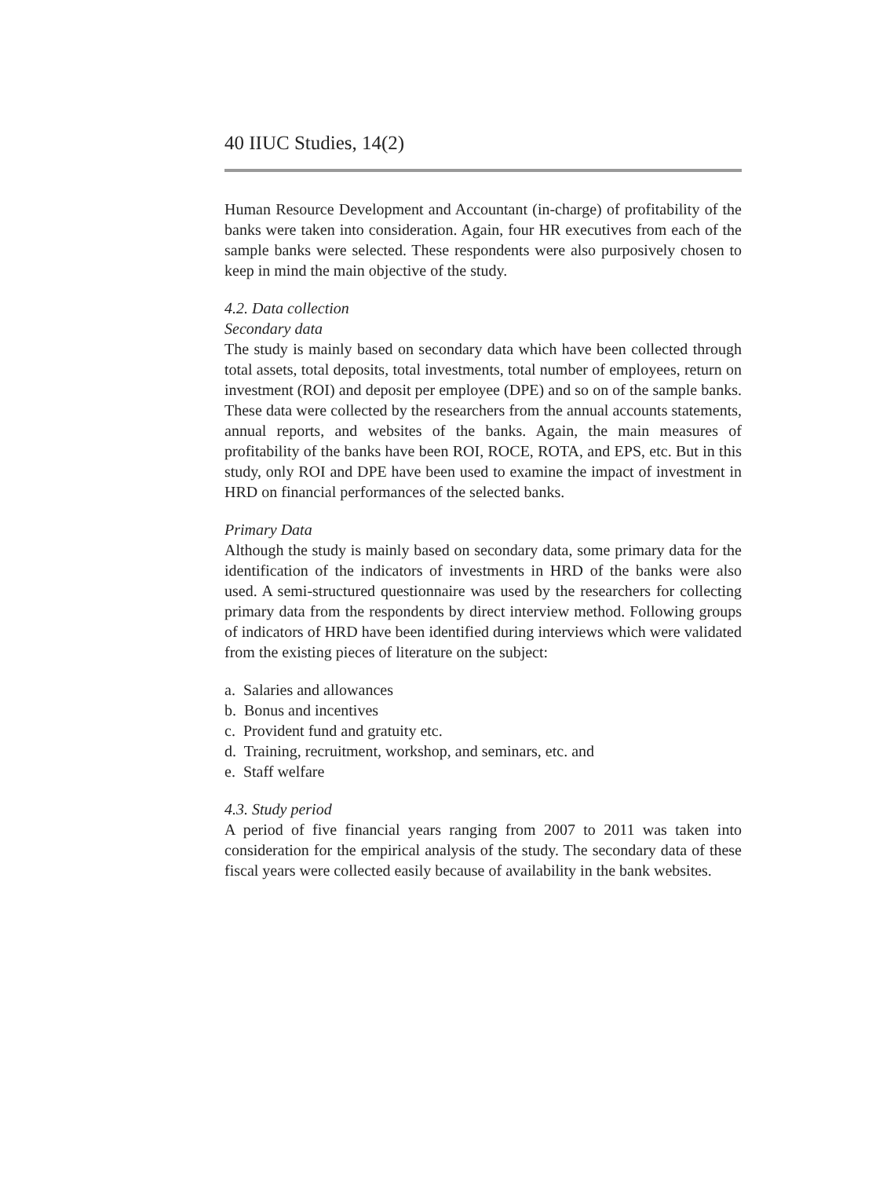40 IIUC Studies, 14(2)
Human Resource Development and Accountant (in-charge) of profitability of the banks were taken into consideration. Again, four HR executives from each of the sample banks were selected. These respondents were also purposively chosen to keep in mind the main objective of the study.
4.2. Data collection
Secondary data
The study is mainly based on secondary data which have been collected through total assets, total deposits, total investments, total number of employees, return on investment (ROI) and deposit per employee (DPE) and so on of the sample banks. These data were collected by the researchers from the annual accounts statements, annual reports, and websites of the banks. Again, the main measures of profitability of the banks have been ROI, ROCE, ROTA, and EPS, etc. But in this study, only ROI and DPE have been used to examine the impact of investment in HRD on financial performances of the selected banks.
Primary Data
Although the study is mainly based on secondary data, some primary data for the identification of the indicators of investments in HRD of the banks were also used. A semi-structured questionnaire was used by the researchers for collecting primary data from the respondents by direct interview method. Following groups of indicators of HRD have been identified during interviews which were validated from the existing pieces of literature on the subject:
a. Salaries and allowances
b. Bonus and incentives
c. Provident fund and gratuity etc.
d. Training, recruitment, workshop, and seminars, etc. and
e. Staff welfare
4.3. Study period
A period of five financial years ranging from 2007 to 2011 was taken into consideration for the empirical analysis of the study. The secondary data of these fiscal years were collected easily because of availability in the bank websites.